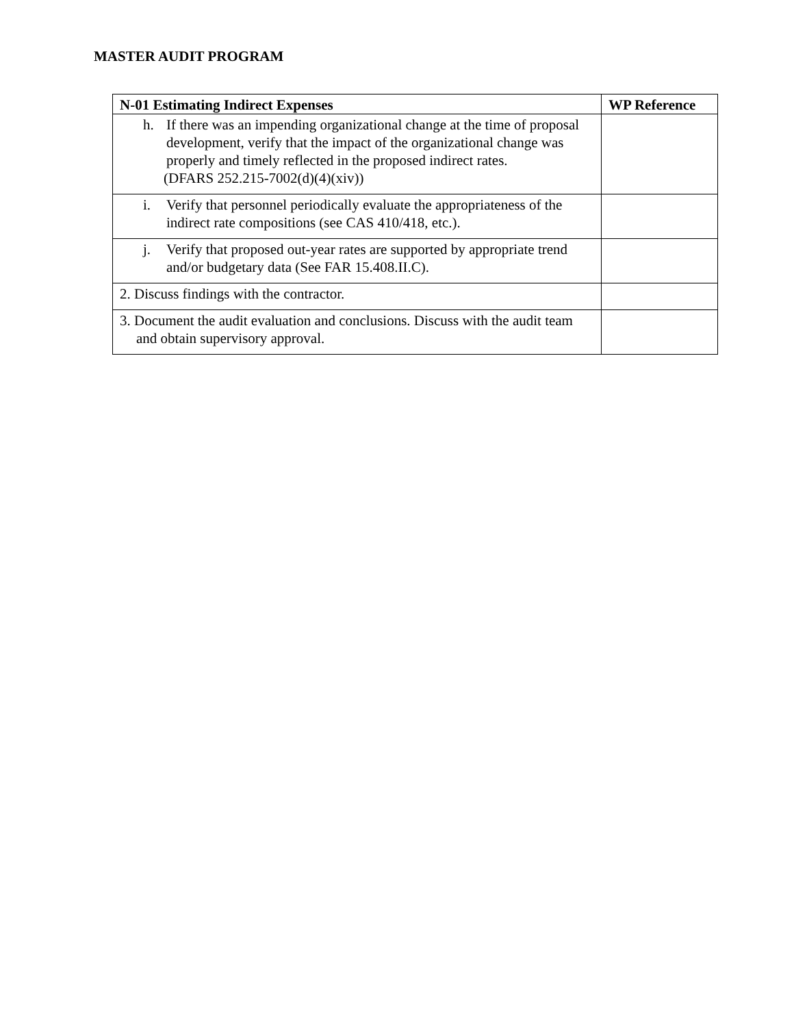MASTER AUDIT PROGRAM
| N-01 Estimating Indirect Expenses | WP Reference |
| --- | --- |
| h. If there was an impending organizational change at the time of proposal development, verify that the impact of the organizational change was properly and timely reflected in the proposed indirect rates. (DFARS 252.215-7002(d)(4)(xiv)) | |
| i. Verify that personnel periodically evaluate the appropriateness of the indirect rate compositions (see CAS 410/418, etc.). | |
| j. Verify that proposed out-year rates are supported by appropriate trend and/or budgetary data (See FAR 15.408.II.C). | |
| 2. Discuss findings with the contractor. | |
| 3. Document the audit evaluation and conclusions. Discuss with the audit team and obtain supervisory approval. | |